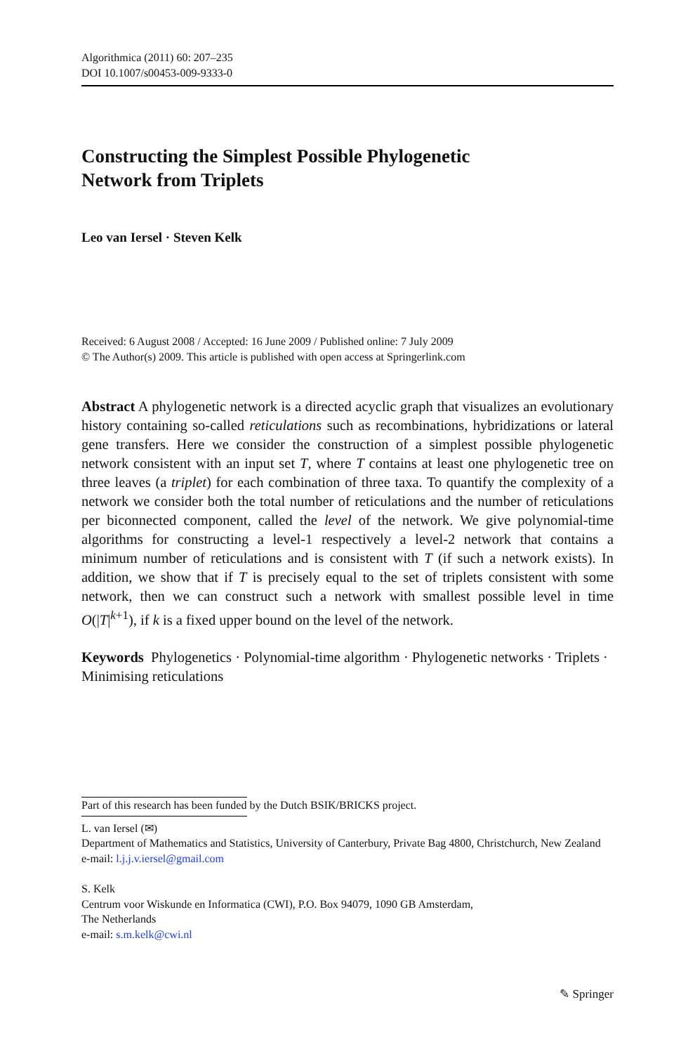Algorithmica (2011) 60: 207–235
DOI 10.1007/s00453-009-9333-0
Constructing the Simplest Possible Phylogenetic
Network from Triplets
Leo van Iersel · Steven Kelk
Received: 6 August 2008 / Accepted: 16 June 2009 / Published online: 7 July 2009
© The Author(s) 2009. This article is published with open access at Springerlink.com
Abstract A phylogenetic network is a directed acyclic graph that visualizes an evolutionary history containing so-called reticulations such as recombinations, hybridizations or lateral gene transfers. Here we consider the construction of a simplest possible phylogenetic network consistent with an input set T, where T contains at least one phylogenetic tree on three leaves (a triplet) for each combination of three taxa. To quantify the complexity of a network we consider both the total number of reticulations and the number of reticulations per biconnected component, called the level of the network. We give polynomial-time algorithms for constructing a level-1 respectively a level-2 network that contains a minimum number of reticulations and is consistent with T (if such a network exists). In addition, we show that if T is precisely equal to the set of triplets consistent with some network, then we can construct such a network with smallest possible level in time O(|T|<sup>k+1</sup>), if k is a fixed upper bound on the level of the network.
Keywords Phylogenetics · Polynomial-time algorithm · Phylogenetic networks · Triplets · Minimising reticulations
Part of this research has been funded by the Dutch BSIK/BRICKS project.
L. van Iersel (✉)
Department of Mathematics and Statistics, University of Canterbury, Private Bag 4800, Christchurch, New Zealand
e-mail: l.j.j.v.iersel@gmail.com
S. Kelk
Centrum voor Wiskunde en Informatica (CWI), P.O. Box 94079, 1090 GB Amsterdam,
The Netherlands
e-mail: s.m.kelk@cwi.nl
✎ Springer